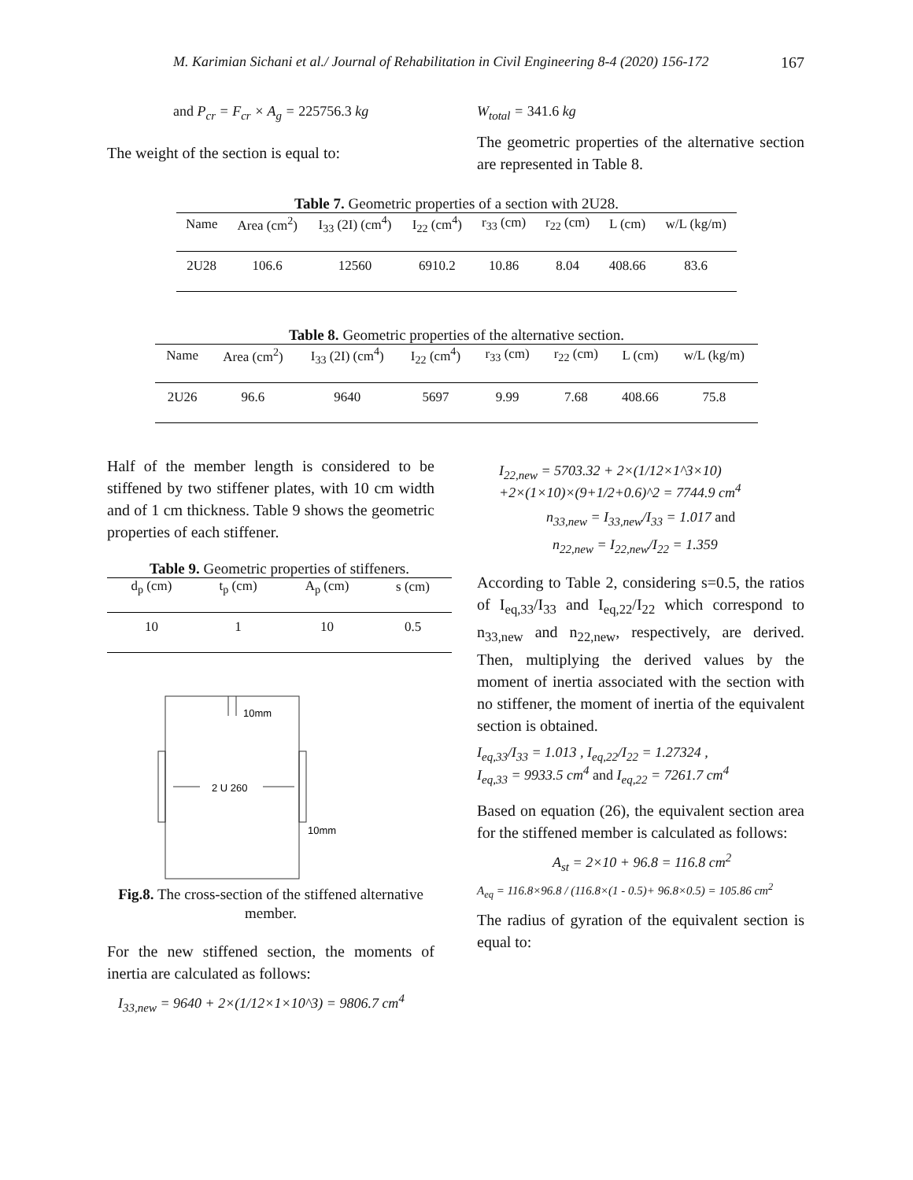M. Karimian Sichani et al./ Journal of Rehabilitation in Civil Engineering 8-4 (2020) 156-172 167
and P<sub>cr</sub> = F<sub>cr</sub> × A<sub>g</sub> = 225756.3 kg
The weight of the section is equal to:
W<sub>total</sub> = 341.6 kg
The geometric properties of the alternative section are represented in Table 8.
Table 7. Geometric properties of a section with 2U28.
| Name | Area (cm<sup>2</sup>) | I<sub>33</sub> (2I) (cm<sup>4</sup>) | I<sub>22</sub> (cm<sup>4</sup>) | r<sub>33</sub> (cm) | r<sub>22</sub> (cm) | L (cm) | w/L (kg/m) |
| --- | --- | --- | --- | --- | --- | --- | --- |
| 2U28 | 106.6 | 12560 | 6910.2 | 10.86 | 8.04 | 408.66 | 83.6 |
Table 8. Geometric properties of the alternative section.
| Name | Area (cm<sup>2</sup>) | I<sub>33</sub> (2I) (cm<sup>4</sup>) | I<sub>22</sub> (cm<sup>4</sup>) | r<sub>33</sub> (cm) | r<sub>22</sub> (cm) | L (cm) | w/L (kg/m) |
| --- | --- | --- | --- | --- | --- | --- | --- |
| 2U26 | 96.6 | 9640 | 5697 | 9.99 | 7.68 | 408.66 | 75.8 |
Half of the member length is considered to be stiffened by two stiffener plates, with 10 cm width and of 1 cm thickness. Table 9 shows the geometric properties of each stiffener.
Table 9. Geometric properties of stiffeners.
| d<sub>p</sub> (cm) | t<sub>p</sub> (cm) | A<sub>p</sub> (cm) | s (cm) |
| --- | --- | --- | --- |
| 10 | 1 | 10 | 0.5 |
10mm
2 U 260
10mm
Fig.8. The cross-section of the stiffened alternative member.
For the new stiffened section, the moments of inertia are calculated as follows:
I<sub>33,new</sub> = 9640 + 2×(1/12×1×10^3) = 9806.7 cm<sup>4</sup>
I<sub>22,new</sub> = 5703.32 + 2×(1/12×1^3×10)
+2×(1×10)×(9+1/2+0.6)^2 = 7744.9 cm<sup>4</sup>
n<sub>33,new</sub> = I<sub>33,new</sub>/I<sub>33</sub> = 1.017 and
n<sub>22,new</sub> = I<sub>22,new</sub>/I<sub>22</sub> = 1.359
According to Table 2, considering s=0.5, the ratios of I<sub>eq,33</sub>/I<sub>33</sub> and I<sub>eq,22</sub>/I<sub>22</sub> which correspond to n<sub>33,new</sub> and n<sub>22,new</sub>, respectively, are derived. Then, multiplying the derived values by the moment of inertia associated with the section with no stiffener, the moment of inertia of the equivalent section is obtained.
I<sub>eq,33</sub>/I<sub>33</sub> = 1.013 , I<sub>eq,22</sub>/I<sub>22</sub> = 1.27324 ,
I<sub>eq,33</sub> = 9933.5 cm<sup>4</sup> and I<sub>eq,22</sub> = 7261.7 cm<sup>4</sup>
Based on equation (26), the equivalent section area for the stiffened member is calculated as follows:
A<sub>st</sub> = 2×10 + 96.8 = 116.8 cm<sup>2</sup>
A<sub>eq</sub> = 116.8×96.8 / (116.8×(1 - 0.5)+ 96.8×0.5) = 105.86 cm<sup>2</sup>
The radius of gyration of the equivalent section is equal to: